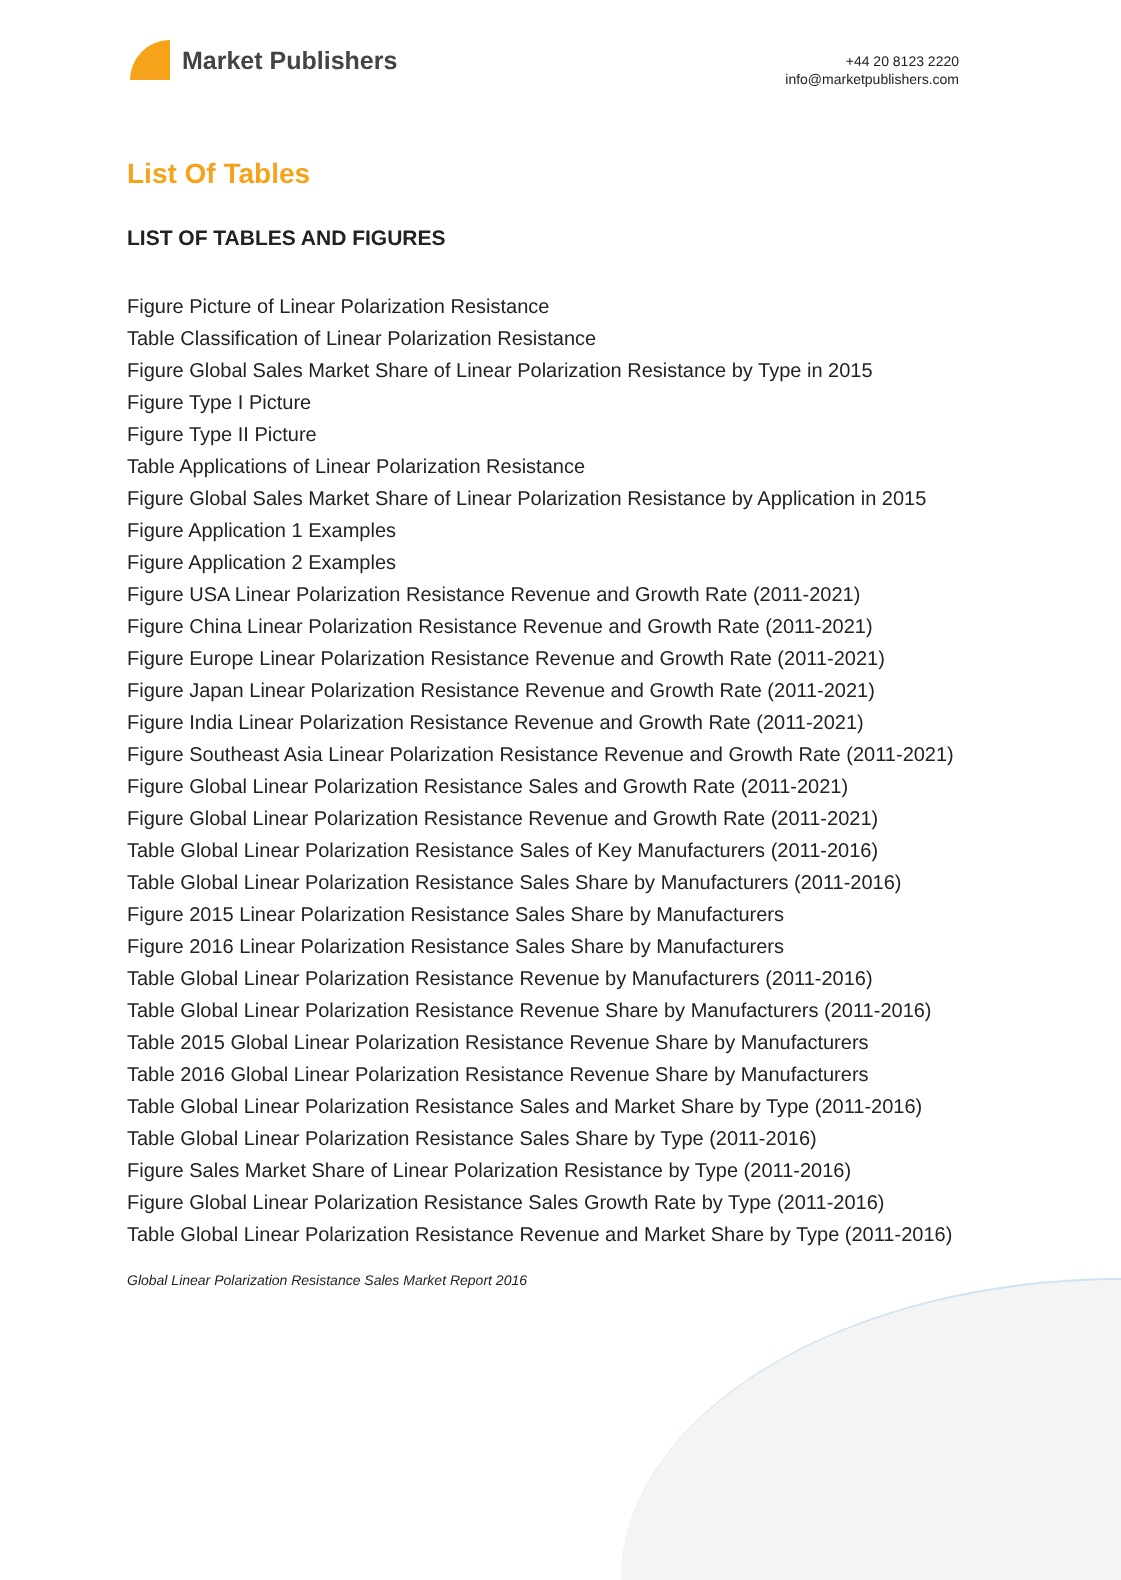Market Publishers
+44 20 8123 2220
info@marketpublishers.com
List Of Tables
LIST OF TABLES AND FIGURES
Figure Picture of Linear Polarization Resistance
Table Classification of Linear Polarization Resistance
Figure Global Sales Market Share of Linear Polarization Resistance by Type in 2015
Figure Type I Picture
Figure Type II Picture
Table Applications of Linear Polarization Resistance
Figure Global Sales Market Share of Linear Polarization Resistance by Application in 2015
Figure Application 1 Examples
Figure Application 2 Examples
Figure USA Linear Polarization Resistance Revenue and Growth Rate (2011-2021)
Figure China Linear Polarization Resistance Revenue and Growth Rate (2011-2021)
Figure Europe Linear Polarization Resistance Revenue and Growth Rate (2011-2021)
Figure Japan Linear Polarization Resistance Revenue and Growth Rate (2011-2021)
Figure India Linear Polarization Resistance Revenue and Growth Rate (2011-2021)
Figure Southeast Asia Linear Polarization Resistance Revenue and Growth Rate (2011-2021)
Figure Global Linear Polarization Resistance Sales and Growth Rate (2011-2021)
Figure Global Linear Polarization Resistance Revenue and Growth Rate (2011-2021)
Table Global Linear Polarization Resistance Sales of Key Manufacturers (2011-2016)
Table Global Linear Polarization Resistance Sales Share by Manufacturers (2011-2016)
Figure 2015 Linear Polarization Resistance Sales Share by Manufacturers
Figure 2016 Linear Polarization Resistance Sales Share by Manufacturers
Table Global Linear Polarization Resistance Revenue by Manufacturers (2011-2016)
Table Global Linear Polarization Resistance Revenue Share by Manufacturers (2011-2016)
Table 2015 Global Linear Polarization Resistance Revenue Share by Manufacturers
Table 2016 Global Linear Polarization Resistance Revenue Share by Manufacturers
Table Global Linear Polarization Resistance Sales and Market Share by Type (2011-2016)
Table Global Linear Polarization Resistance Sales Share by Type (2011-2016)
Figure Sales Market Share of Linear Polarization Resistance by Type (2011-2016)
Figure Global Linear Polarization Resistance Sales Growth Rate by Type (2011-2016)
Table Global Linear Polarization Resistance Revenue and Market Share by Type (2011-2016)
Global Linear Polarization Resistance Sales Market Report 2016